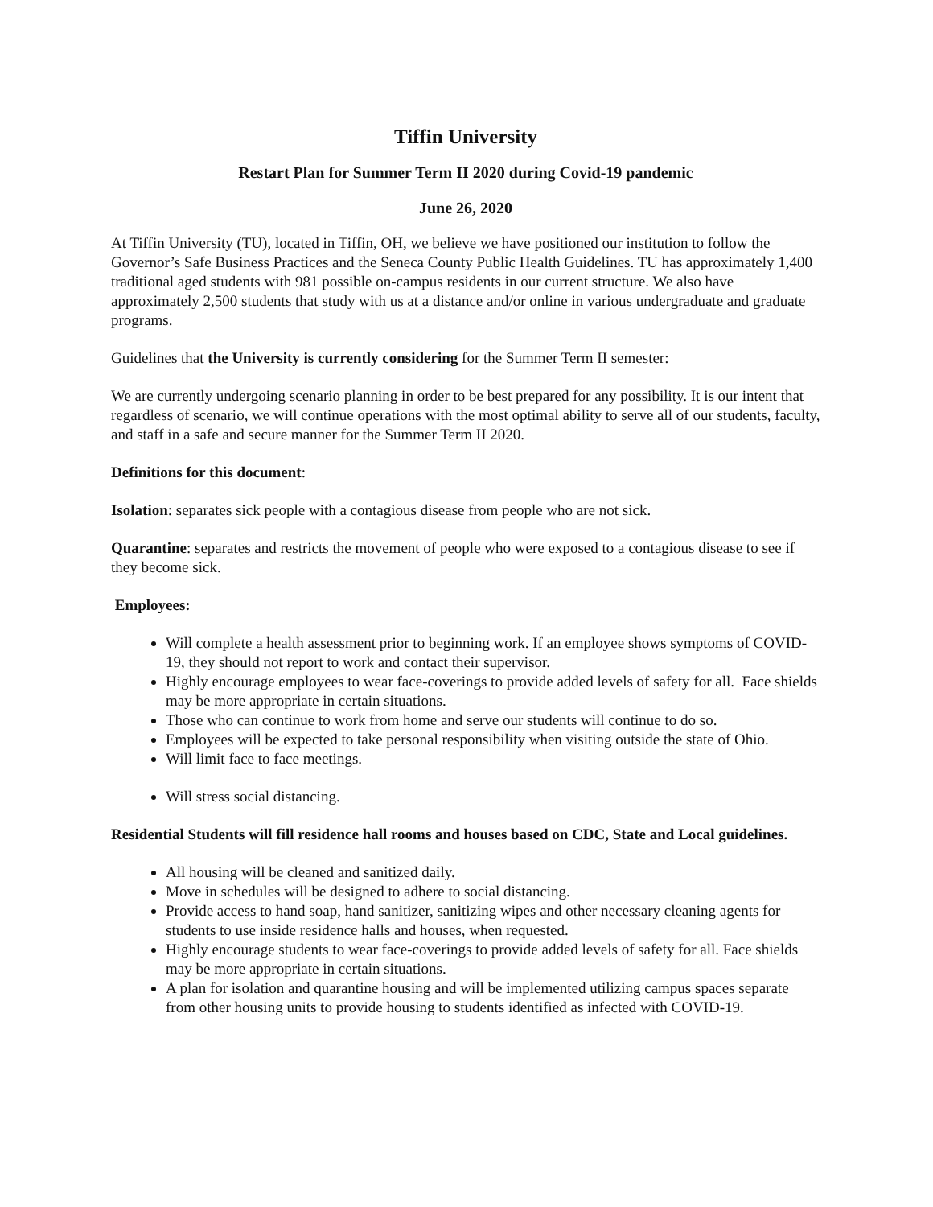Tiffin University
Restart Plan for Summer Term II 2020 during Covid-19 pandemic
June 26, 2020
At Tiffin University (TU), located in Tiffin, OH, we believe we have positioned our institution to follow the Governor’s Safe Business Practices and the Seneca County Public Health Guidelines. TU has approximately 1,400 traditional aged students with 981 possible on-campus residents in our current structure. We also have approximately 2,500 students that study with us at a distance and/or online in various undergraduate and graduate programs.
Guidelines that the University is currently considering for the Summer Term II semester:
We are currently undergoing scenario planning in order to be best prepared for any possibility. It is our intent that regardless of scenario, we will continue operations with the most optimal ability to serve all of our students, faculty, and staff in a safe and secure manner for the Summer Term II 2020.
Definitions for this document:
Isolation: separates sick people with a contagious disease from people who are not sick.
Quarantine: separates and restricts the movement of people who were exposed to a contagious disease to see if they become sick.
Employees:
Will complete a health assessment prior to beginning work. If an employee shows symptoms of COVID-19, they should not report to work and contact their supervisor.
Highly encourage employees to wear face-coverings to provide added levels of safety for all. Face shields may be more appropriate in certain situations.
Those who can continue to work from home and serve our students will continue to do so.
Employees will be expected to take personal responsibility when visiting outside the state of Ohio.
Will limit face to face meetings.
Will stress social distancing.
Residential Students will fill residence hall rooms and houses based on CDC, State and Local guidelines.
All housing will be cleaned and sanitized daily.
Move in schedules will be designed to adhere to social distancing.
Provide access to hand soap, hand sanitizer, sanitizing wipes and other necessary cleaning agents for students to use inside residence halls and houses, when requested.
Highly encourage students to wear face-coverings to provide added levels of safety for all. Face shields may be more appropriate in certain situations.
A plan for isolation and quarantine housing and will be implemented utilizing campus spaces separate from other housing units to provide housing to students identified as infected with COVID-19.